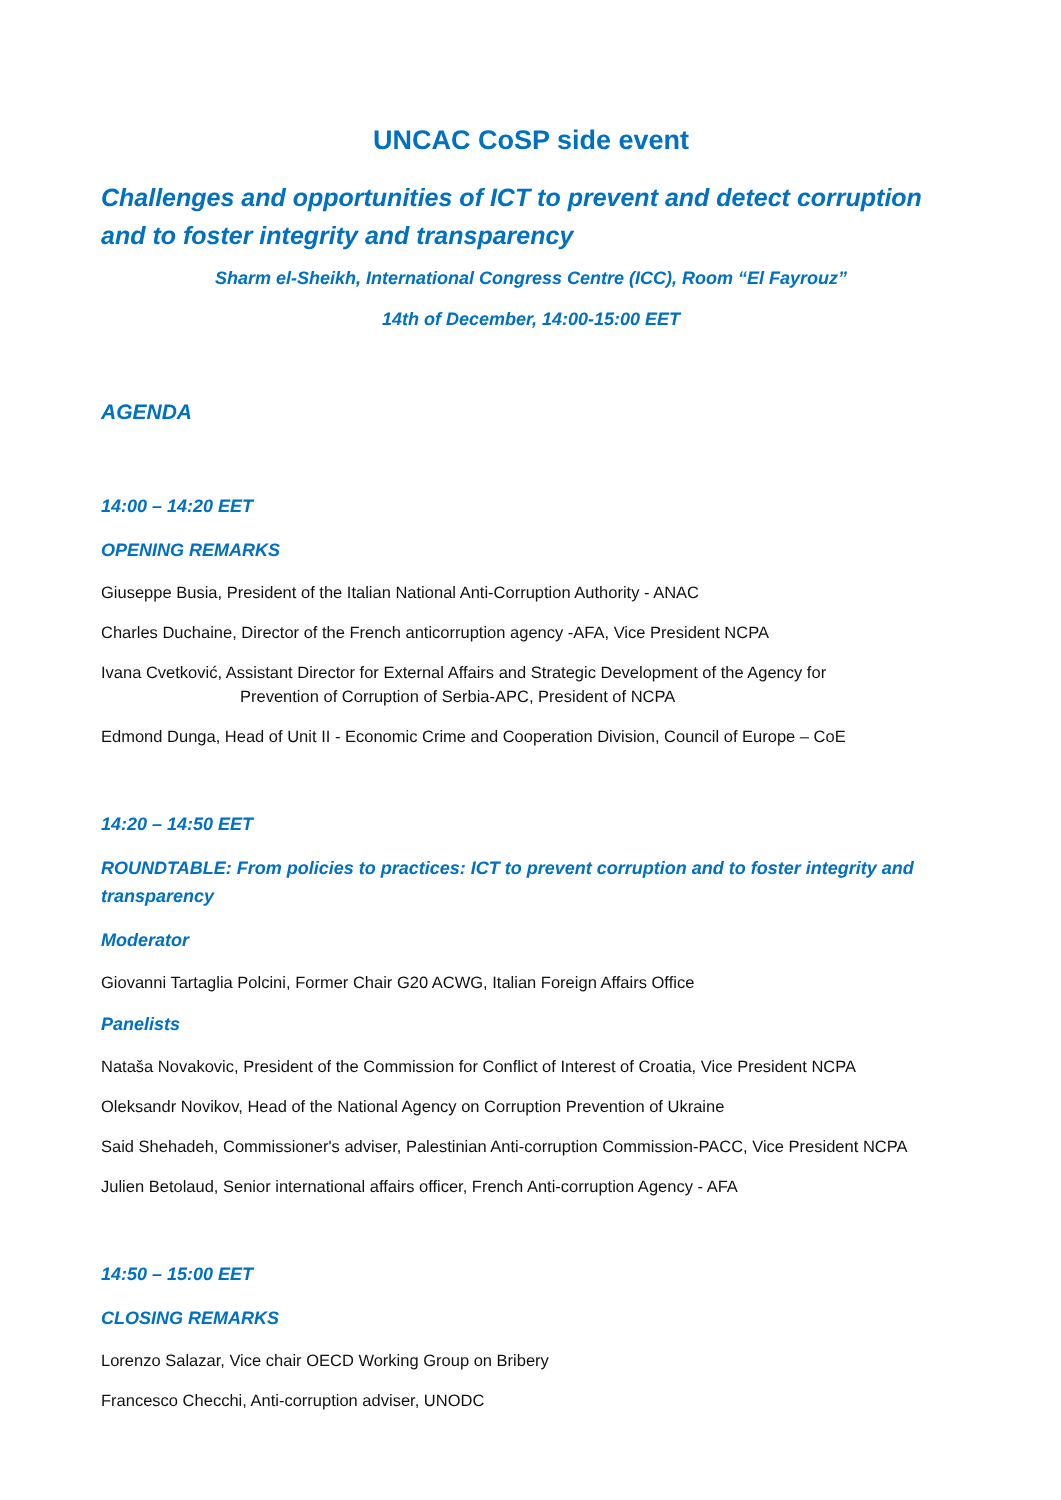UNCAC CoSP side event
Challenges and opportunities of ICT to prevent and detect corruption and to foster integrity and transparency
Sharm el-Sheikh, International Congress Centre (ICC), Room “El Fayrouz”
14th of December, 14:00-15:00 EET
AGENDA
14:00 – 14:20 EET
OPENING REMARKS
Giuseppe Busia, President of the Italian National Anti-Corruption Authority - ANAC
Charles Duchaine, Director of the French anticorruption agency -AFA, Vice President NCPA
Ivana Cvetković, Assistant Director for External Affairs and Strategic Development of the Agency for
Prevention of Corruption of Serbia-APC, President of NCPA
Edmond Dunga, Head of Unit II - Economic Crime and Cooperation Division, Council of Europe – CoE
14:20 – 14:50 EET
ROUNDTABLE: From policies to practices: ICT to prevent corruption and to foster integrity and transparency
Moderator
Giovanni Tartaglia Polcini, Former Chair G20 ACWG, Italian Foreign Affairs Office
Panelists
Nataša Novakovic, President of the Commission for Conflict of Interest of Croatia, Vice President NCPA
Oleksandr Novikov, Head of the National Agency on Corruption Prevention of Ukraine
Said Shehadeh, Commissioner's adviser, Palestinian Anti-corruption Commission-PACC, Vice President NCPA
Julien Betolaud, Senior international affairs officer, French Anti-corruption Agency - AFA
14:50 – 15:00 EET
CLOSING REMARKS
Lorenzo Salazar, Vice chair OECD Working Group on Bribery
Francesco Checchi, Anti-corruption adviser, UNODC